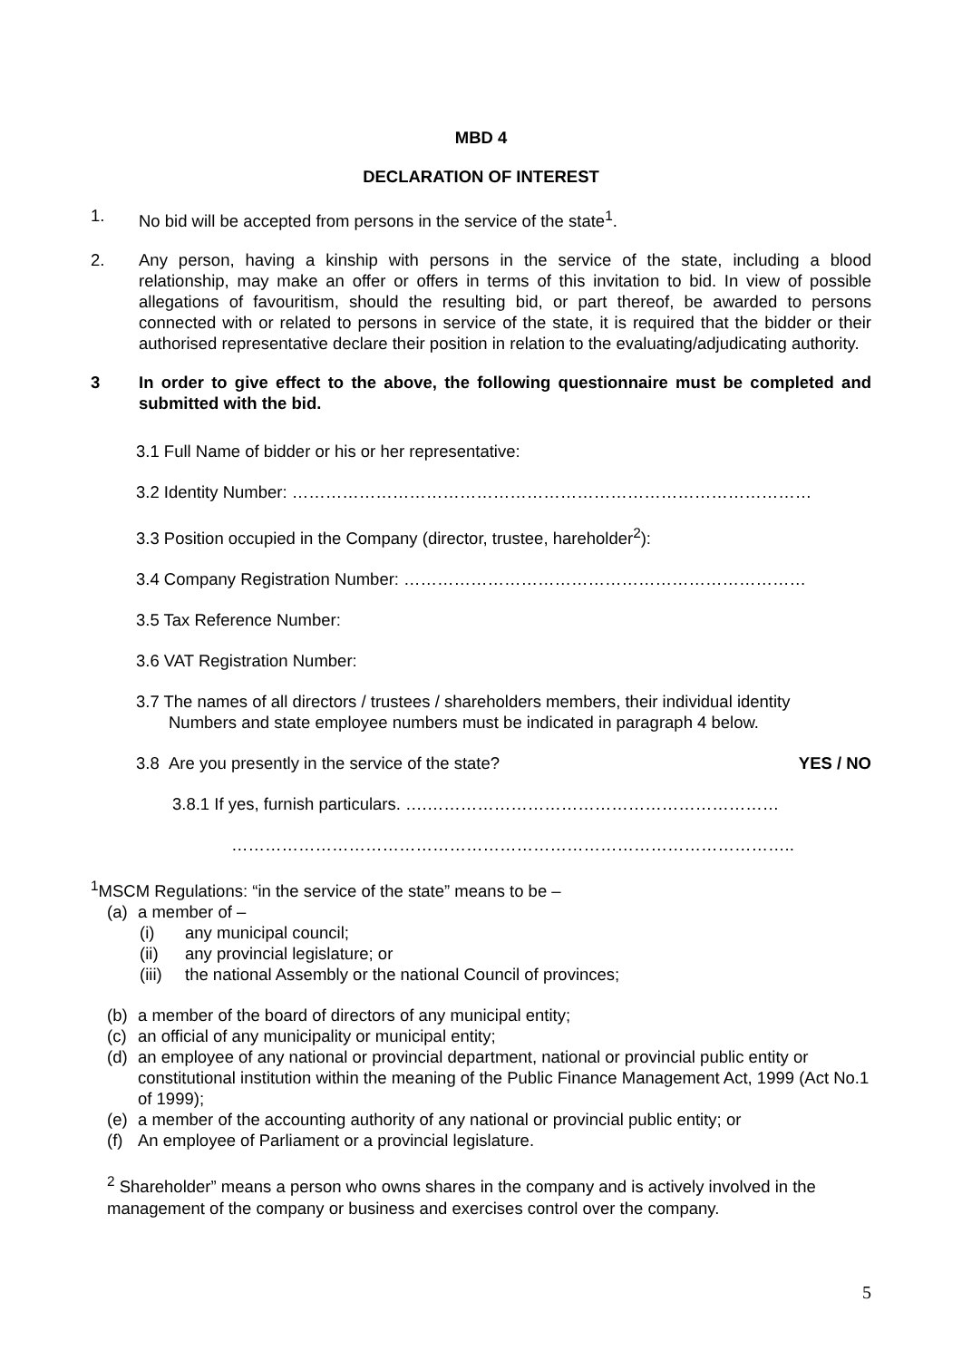MBD 4
DECLARATION OF INTEREST
1. No bid will be accepted from persons in the service of the state<sup>1</sup>.
2. Any person, having a kinship with persons in the service of the state, including a blood relationship, may make an offer or offers in terms of this invitation to bid. In view of possible allegations of favouritism, should the resulting bid, or part thereof, be awarded to persons connected with or related to persons in service of the state, it is required that the bidder or their authorised representative declare their position in relation to the evaluating/adjudicating authority.
3 In order to give effect to the above, the following questionnaire must be completed and submitted with the bid.
3.1 Full Name of bidder or his or her representative:
3.2 Identity Number: …………………………………………………………………………………
3.3 Position occupied in the Company (director, trustee, hareholder<sup>2</sup>):
3.4 Company Registration Number: ………………………………………………………………
3.5 Tax Reference Number:
3.6 VAT Registration Number:
3.7 The names of all directors / trustees / shareholders members, their individual identity
Numbers and state employee numbers must be indicated in paragraph 4 below.
3.8 Are you presently in the service of the state? YES / NO
3.8.1 If yes, furnish particulars. ….………………………………………………………
………………………………………………………………………………………..
<sup>1</sup> MSCM Regulations: “in the service of the state” means to be –
(a) a member of –
(i) any municipal council;
(ii) any provincial legislature; or
(iii) the national Assembly or the national Council of provinces;
(b) a member of the board of directors of any municipal entity;
(c) an official of any municipality or municipal entity;
(d) an employee of any national or provincial department, national or provincial public entity or constitutional institution within the meaning of the Public Finance Management Act, 1999 (Act No.1 of 1999);
(e) a member of the accounting authority of any national or provincial public entity; or
(f) An employee of Parliament or a provincial legislature.
<sup>2</sup> Shareholder” means a person who owns shares in the company and is actively involved in the management of the company or business and exercises control over the company.
5